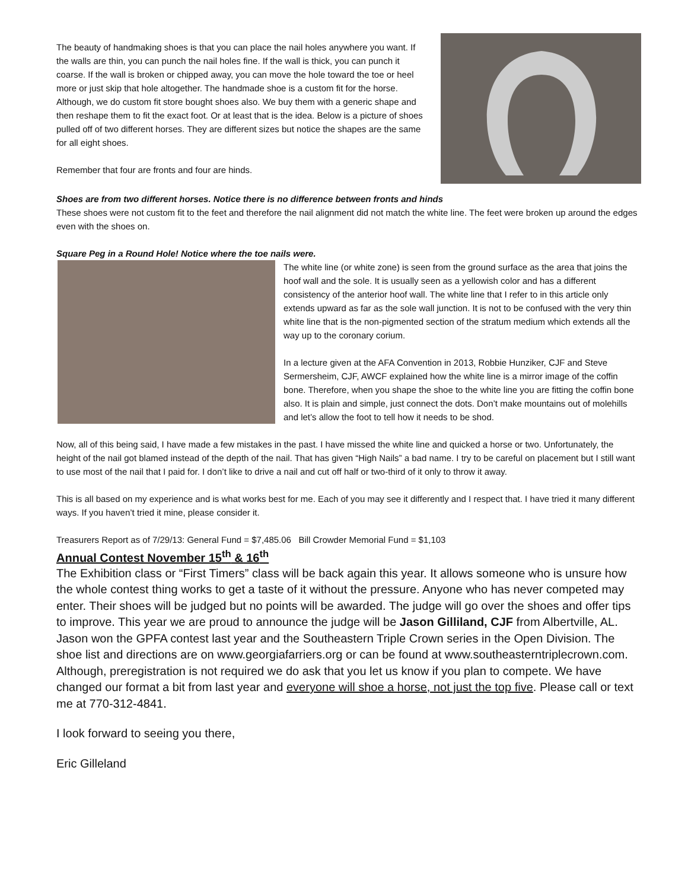The beauty of handmaking shoes is that you can place the nail holes anywhere you want. If the walls are thin, you can punch the nail holes fine. If the wall is thick, you can punch it coarse. If the wall is broken or chipped away, you can move the hole toward the toe or heel more or just skip that hole altogether. The handmade shoe is a custom fit for the horse. Although, we do custom fit store bought shoes also. We buy them with a generic shape and then reshape them to fit the exact foot. Or at least that is the idea. Below is a picture of shoes pulled off of two different horses. They are different sizes but notice the shapes are the same for all eight shoes.
Remember that four are fronts and four are hinds.
Shoes are from two different horses. Notice there is no difference between fronts and hinds
These shoes were not custom fit to the feet and therefore the nail alignment did not match the white line. The feet were broken up around the edges even with the shoes on.
Square Peg in a Round Hole! Notice where the toe nails were.
The white line (or white zone) is seen from the ground surface as the area that joins the hoof wall and the sole. It is usually seen as a yellowish color and has a different consistency of the anterior hoof wall. The white line that I refer to in this article only extends upward as far as the sole wall junction. It is not to be confused with the very thin white line that is the non-pigmented section of the stratum medium which extends all the way up to the coronary corium.
In a lecture given at the AFA Convention in 2013, Robbie Hunziker, CJF and Steve Sermersheim, CJF, AWCF explained how the white line is a mirror image of the coffin bone. Therefore, when you shape the shoe to the white line you are fitting the coffin bone also. It is plain and simple, just connect the dots. Don’t make mountains out of molehills and let’s allow the foot to tell how it needs to be shod.
Now, all of this being said, I have made a few mistakes in the past. I have missed the white line and quicked a horse or two. Unfortunately, the height of the nail got blamed instead of the depth of the nail. That has given “High Nails” a bad name. I try to be careful on placement but I still want to use most of the nail that I paid for. I don’t like to drive a nail and cut off half or two-third of it only to throw it away.
This is all based on my experience and is what works best for me. Each of you may see it differently and I respect that. I have tried it many different ways. If you haven’t tried it mine, please consider it.
Treasurers Report as of 7/29/13: General Fund = $7,485.06 Bill Crowder Memorial Fund = $1,103
Annual Contest November 15<sup>th</sup> & 16<sup>th</sup>
The Exhibition class or “First Timers” class will be back again this year. It allows someone who is unsure how the whole contest thing works to get a taste of it without the pressure. Anyone who has never competed may enter. Their shoes will be judged but no points will be awarded. The judge will go over the shoes and offer tips to improve. This year we are proud to announce the judge will be Jason Gilliland, CJF from Albertville, AL. Jason won the GPFA contest last year and the Southeastern Triple Crown series in the Open Division. The shoe list and directions are on www.georgiafarriers.org or can be found at www.southeasterntriplecrown.com. Although, preregistration is not required we do ask that you let us know if you plan to compete. We have changed our format a bit from last year and everyone will shoe a horse, not just the top five. Please call or text me at 770-312-4841.
I look forward to seeing you there,
Eric Gilleland